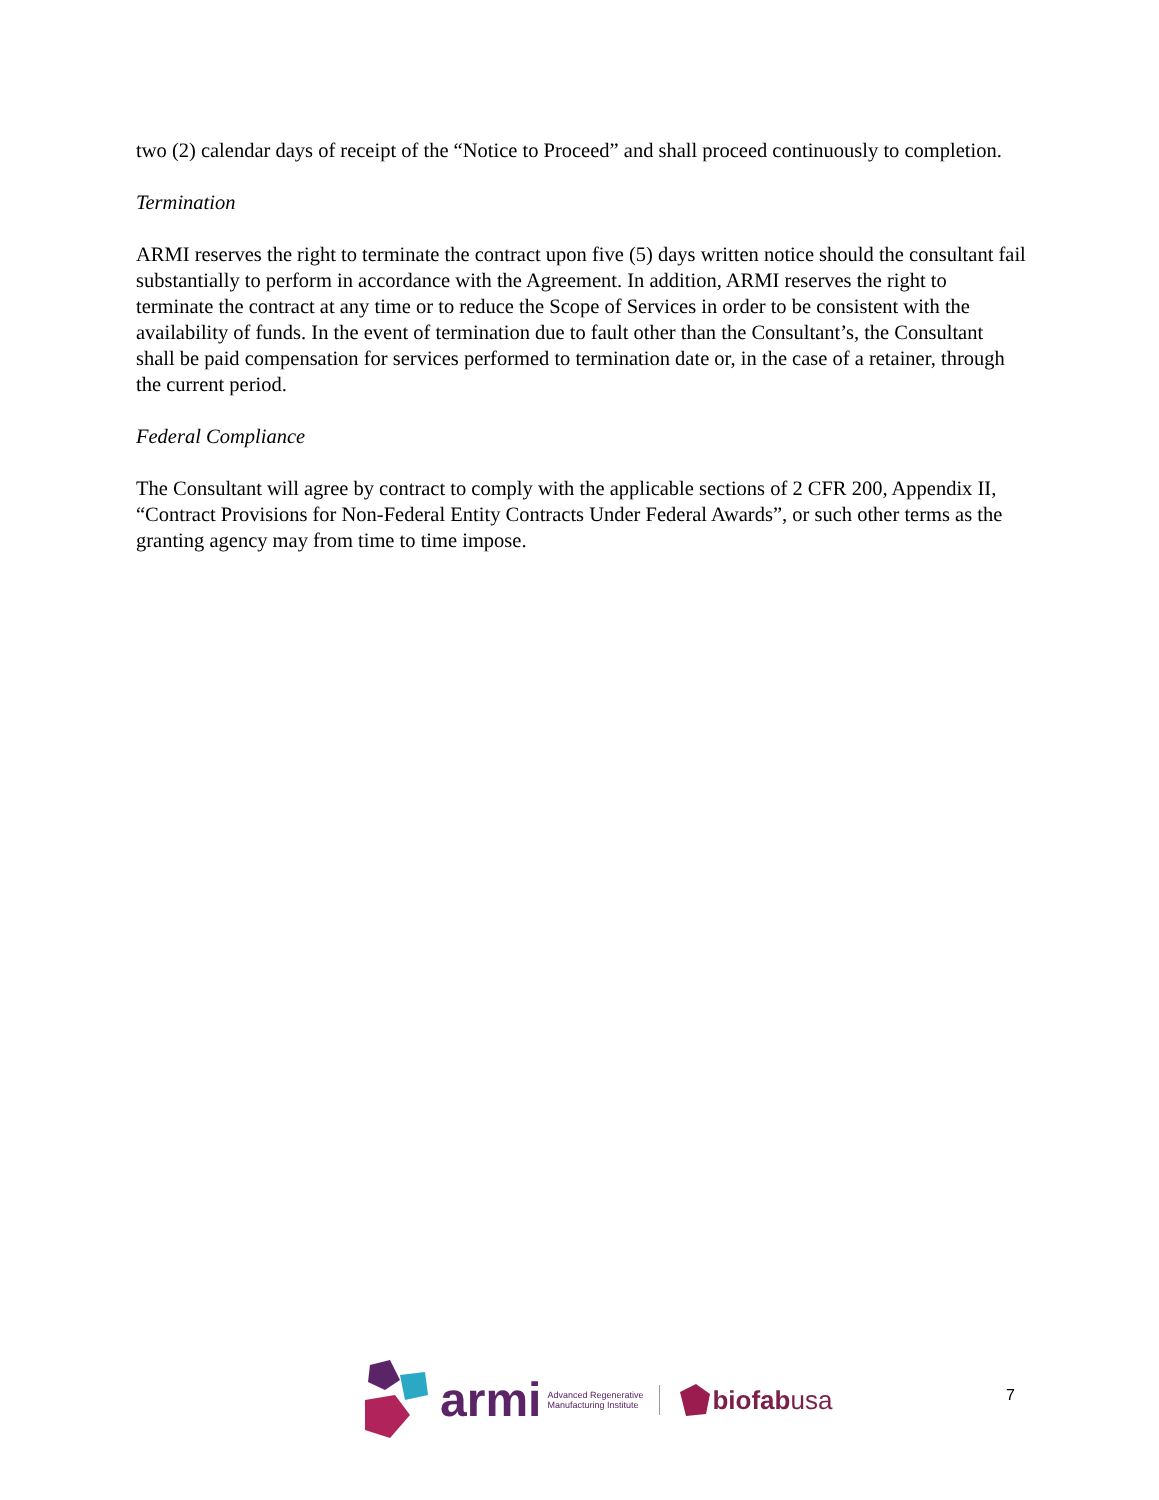two (2) calendar days of receipt of the “Notice to Proceed” and shall proceed continuously to completion.
Termination
ARMI reserves the right to terminate the contract upon five (5) days written notice should the consultant fail substantially to perform in accordance with the Agreement. In addition, ARMI reserves the right to terminate the contract at any time or to reduce the Scope of Services in order to be consistent with the availability of funds. In the event of termination due to fault other than the Consultant’s, the Consultant shall be paid compensation for services performed to termination date or, in the case of a retainer, through the current period.
Federal Compliance
The Consultant will agree by contract to comply with the applicable sections of 2 CFR 200, Appendix II, “Contract Provisions for Non-Federal Entity Contracts Under Federal Awards”, or such other terms as the granting agency may from time to time impose.
armi Advanced Regenerative
Manufacturing Institute biofabusa
7